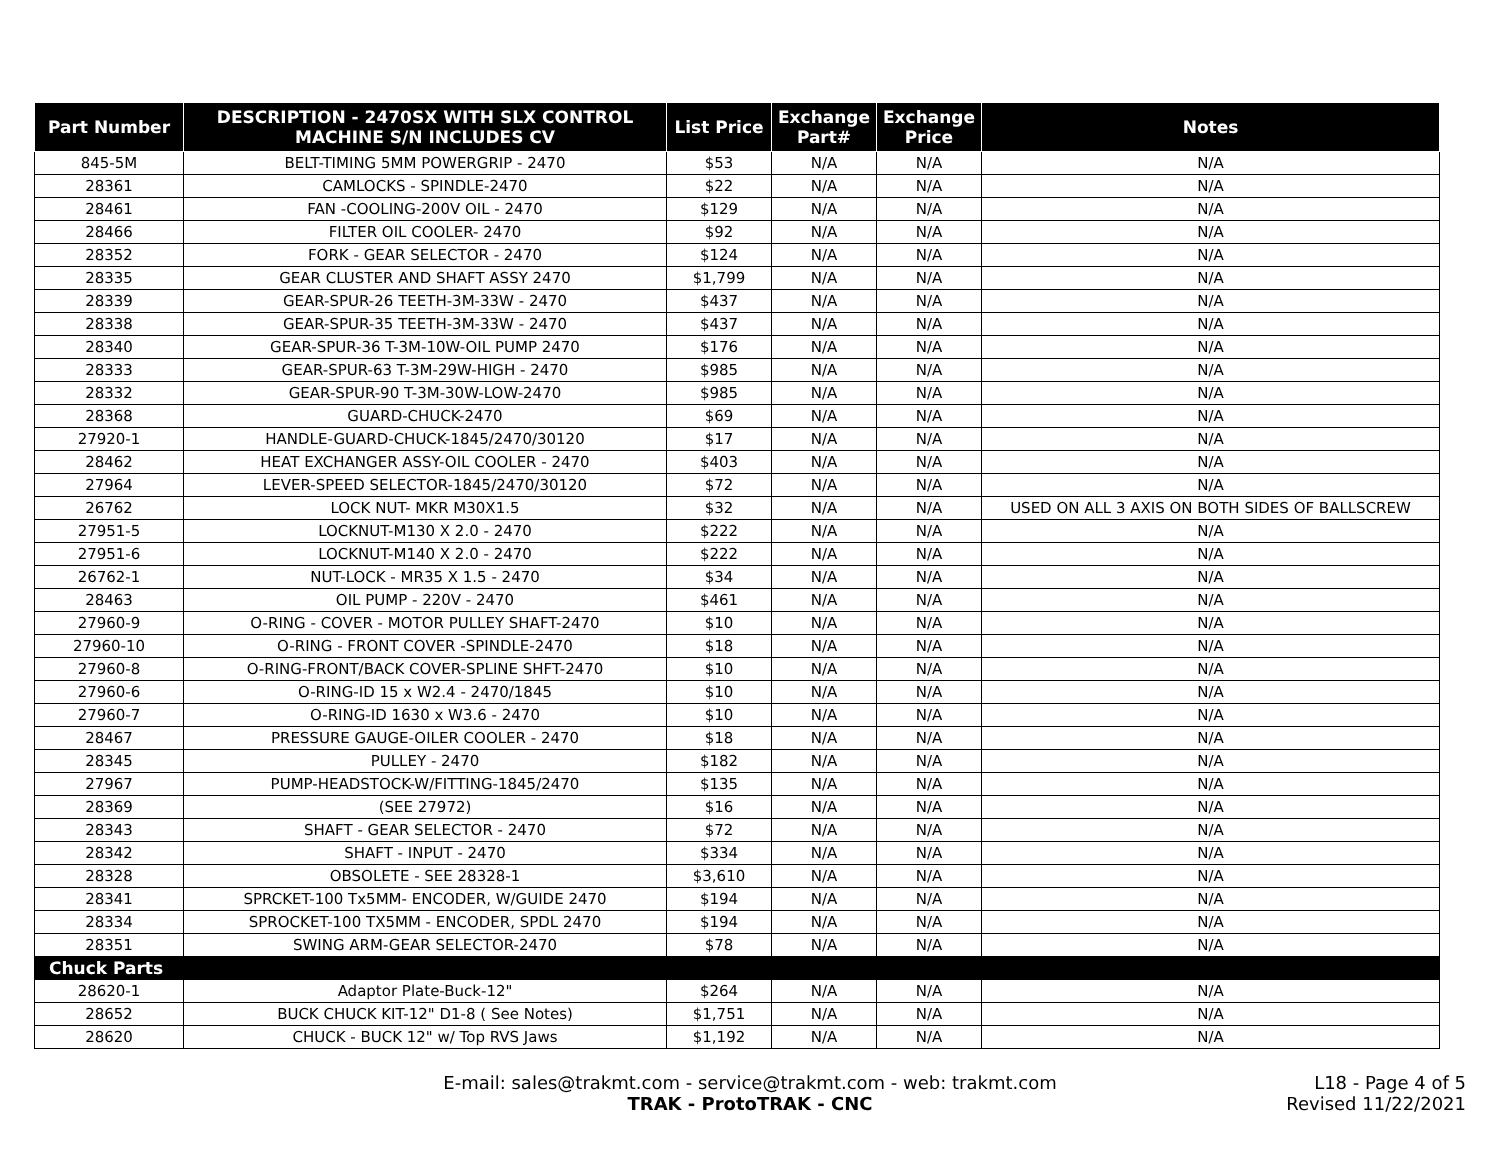| Part Number | DESCRIPTION - 2470SX WITH SLX CONTROL MACHINE S/N INCLUDES CV | List Price | Exchange Part# | Exchange Price | Notes |
| --- | --- | --- | --- | --- | --- |
| 845-5M | BELT-TIMING 5MM POWERGRIP - 2470 | $53 | N/A | N/A | N/A |
| 28361 | CAMLOCKS - SPINDLE-2470 | $22 | N/A | N/A | N/A |
| 28461 | FAN -COOLING-200V OIL - 2470 | $129 | N/A | N/A | N/A |
| 28466 | FILTER OIL COOLER- 2470 | $92 | N/A | N/A | N/A |
| 28352 | FORK - GEAR SELECTOR - 2470 | $124 | N/A | N/A | N/A |
| 28335 | GEAR CLUSTER AND SHAFT ASSY 2470 | $1,799 | N/A | N/A | N/A |
| 28339 | GEAR-SPUR-26 TEETH-3M-33W - 2470 | $437 | N/A | N/A | N/A |
| 28338 | GEAR-SPUR-35 TEETH-3M-33W - 2470 | $437 | N/A | N/A | N/A |
| 28340 | GEAR-SPUR-36 T-3M-10W-OIL PUMP 2470 | $176 | N/A | N/A | N/A |
| 28333 | GEAR-SPUR-63 T-3M-29W-HIGH - 2470 | $985 | N/A | N/A | N/A |
| 28332 | GEAR-SPUR-90 T-3M-30W-LOW-2470 | $985 | N/A | N/A | N/A |
| 28368 | GUARD-CHUCK-2470 | $69 | N/A | N/A | N/A |
| 27920-1 | HANDLE-GUARD-CHUCK-1845/2470/30120 | $17 | N/A | N/A | N/A |
| 28462 | HEAT EXCHANGER ASSY-OIL COOLER - 2470 | $403 | N/A | N/A | N/A |
| 27964 | LEVER-SPEED SELECTOR-1845/2470/30120 | $72 | N/A | N/A | N/A |
| 26762 | LOCK NUT- MKR M30X1.5 | $32 | N/A | N/A | USED ON ALL 3 AXIS ON BOTH SIDES OF BALLSCREW |
| 27951-5 | LOCKNUT-M130 X 2.0 - 2470 | $222 | N/A | N/A | N/A |
| 27951-6 | LOCKNUT-M140 X 2.0 - 2470 | $222 | N/A | N/A | N/A |
| 26762-1 | NUT-LOCK - MR35 X 1.5 - 2470 | $34 | N/A | N/A | N/A |
| 28463 | OIL PUMP - 220V - 2470 | $461 | N/A | N/A | N/A |
| 27960-9 | O-RING - COVER - MOTOR PULLEY SHAFT-2470 | $10 | N/A | N/A | N/A |
| 27960-10 | O-RING - FRONT COVER -SPINDLE-2470 | $18 | N/A | N/A | N/A |
| 27960-8 | O-RING-FRONT/BACK COVER-SPLINE SHFT-2470 | $10 | N/A | N/A | N/A |
| 27960-6 | O-RING-ID 15 x W2.4 - 2470/1845 | $10 | N/A | N/A | N/A |
| 27960-7 | O-RING-ID 1630 x W3.6 - 2470 | $10 | N/A | N/A | N/A |
| 28467 | PRESSURE GAUGE-OILER COOLER - 2470 | $18 | N/A | N/A | N/A |
| 28345 | PULLEY - 2470 | $182 | N/A | N/A | N/A |
| 27967 | PUMP-HEADSTOCK-W/FITTING-1845/2470 | $135 | N/A | N/A | N/A |
| 28369 | (SEE 27972) | $16 | N/A | N/A | N/A |
| 28343 | SHAFT - GEAR SELECTOR - 2470 | $72 | N/A | N/A | N/A |
| 28342 | SHAFT - INPUT - 2470 | $334 | N/A | N/A | N/A |
| 28328 | OBSOLETE - SEE 28328-1 | $3,610 | N/A | N/A | N/A |
| 28341 | SPRCKET-100 Tx5MM- ENCODER, W/GUIDE 2470 | $194 | N/A | N/A | N/A |
| 28334 | SPROCKET-100 TX5MM - ENCODER, SPDL 2470 | $194 | N/A | N/A | N/A |
| 28351 | SWING ARM-GEAR SELECTOR-2470 | $78 | N/A | N/A | N/A |
| Chuck Parts | | | | | |
| 28620-1 | Adaptor Plate-Buck-12" | $264 | N/A | N/A | N/A |
| 28652 | BUCK CHUCK KIT-12" D1-8 ( See Notes) | $1,751 | N/A | N/A | N/A |
| 28620 | CHUCK - BUCK 12" w/ Top RVS Jaws | $1,192 | N/A | N/A | N/A |
E-mail: sales@trakmt.com - service@trakmt.com - web: trakmt.com
TRAK - ProtoTRAK - CNC
L18 - Page 4 of 5
Revised 11/22/2021